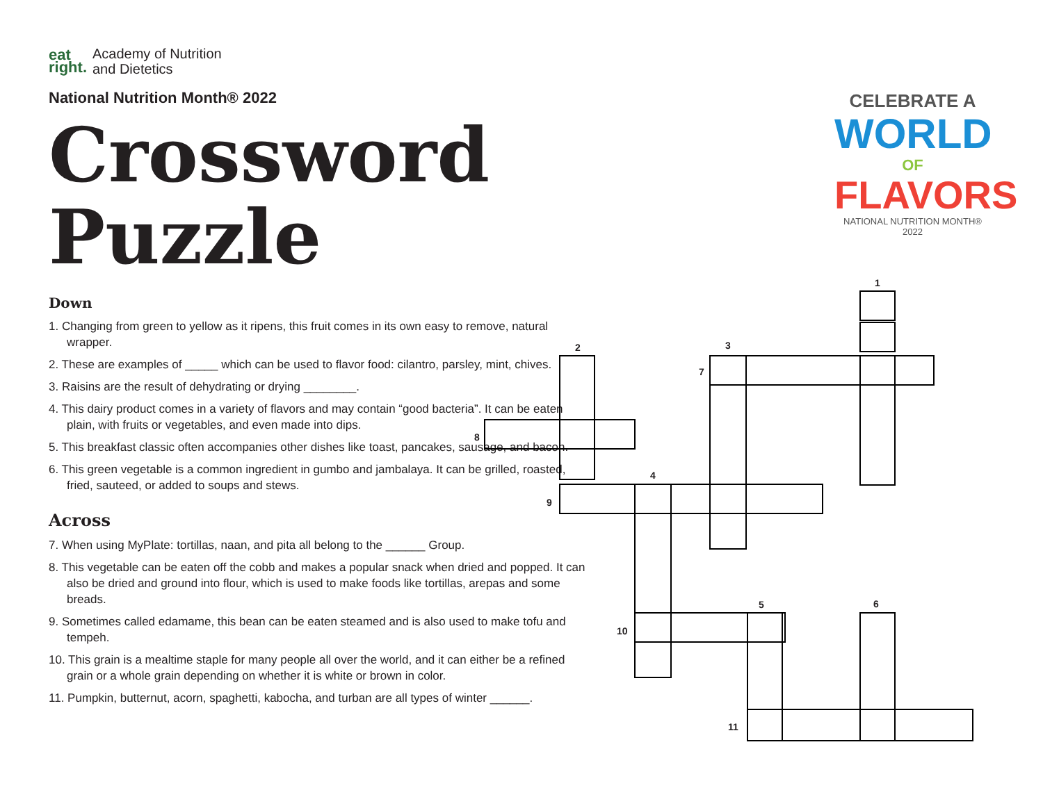eat
right. Academy of Nutrition
and Dietetics
National Nutrition Month® 2022
Crossword
Puzzle
Down
1. Changing from green to yellow as it ripens, this fruit comes in its own easy to remove, natural wrapper.
2. These are examples of _____ which can be used to flavor food: cilantro, parsley, mint, chives.
3. Raisins are the result of dehydrating or drying ________.
4. This dairy product comes in a variety of flavors and may contain “good bacteria”. It can be eaten plain, with fruits or vegetables, and even made into dips.
5. This breakfast classic often accompanies other dishes like toast, pancakes, sausage, and bacon.
6. This green vegetable is a common ingredient in gumbo and jambalaya. It can be grilled, roasted, fried, sauteed, or added to soups and stews.
Across
7. When using MyPlate: tortillas, naan, and pita all belong to the ______ Group.
8. This vegetable can be eaten off the cobb and makes a popular snack when dried and popped. It can also be dried and ground into flour, which is used to make foods like tortillas, arepas and some breads.
9. Sometimes called edamame, this bean can be eaten steamed and is also used to make tofu and tempeh.
10. This grain is a mealtime staple for many people all over the world, and it can either be a refined grain or a whole grain depending on whether it is white or brown in color.
11. Pumpkin, butternut, acorn, spaghetti, kabocha, and turban are all types of winter ______.
CELEBRATE A
WORLD
OF
FLAVORS
NATIONAL NUTRITION MONTH® 2022
1
2 3
7
8
4
9
5 6
10
11